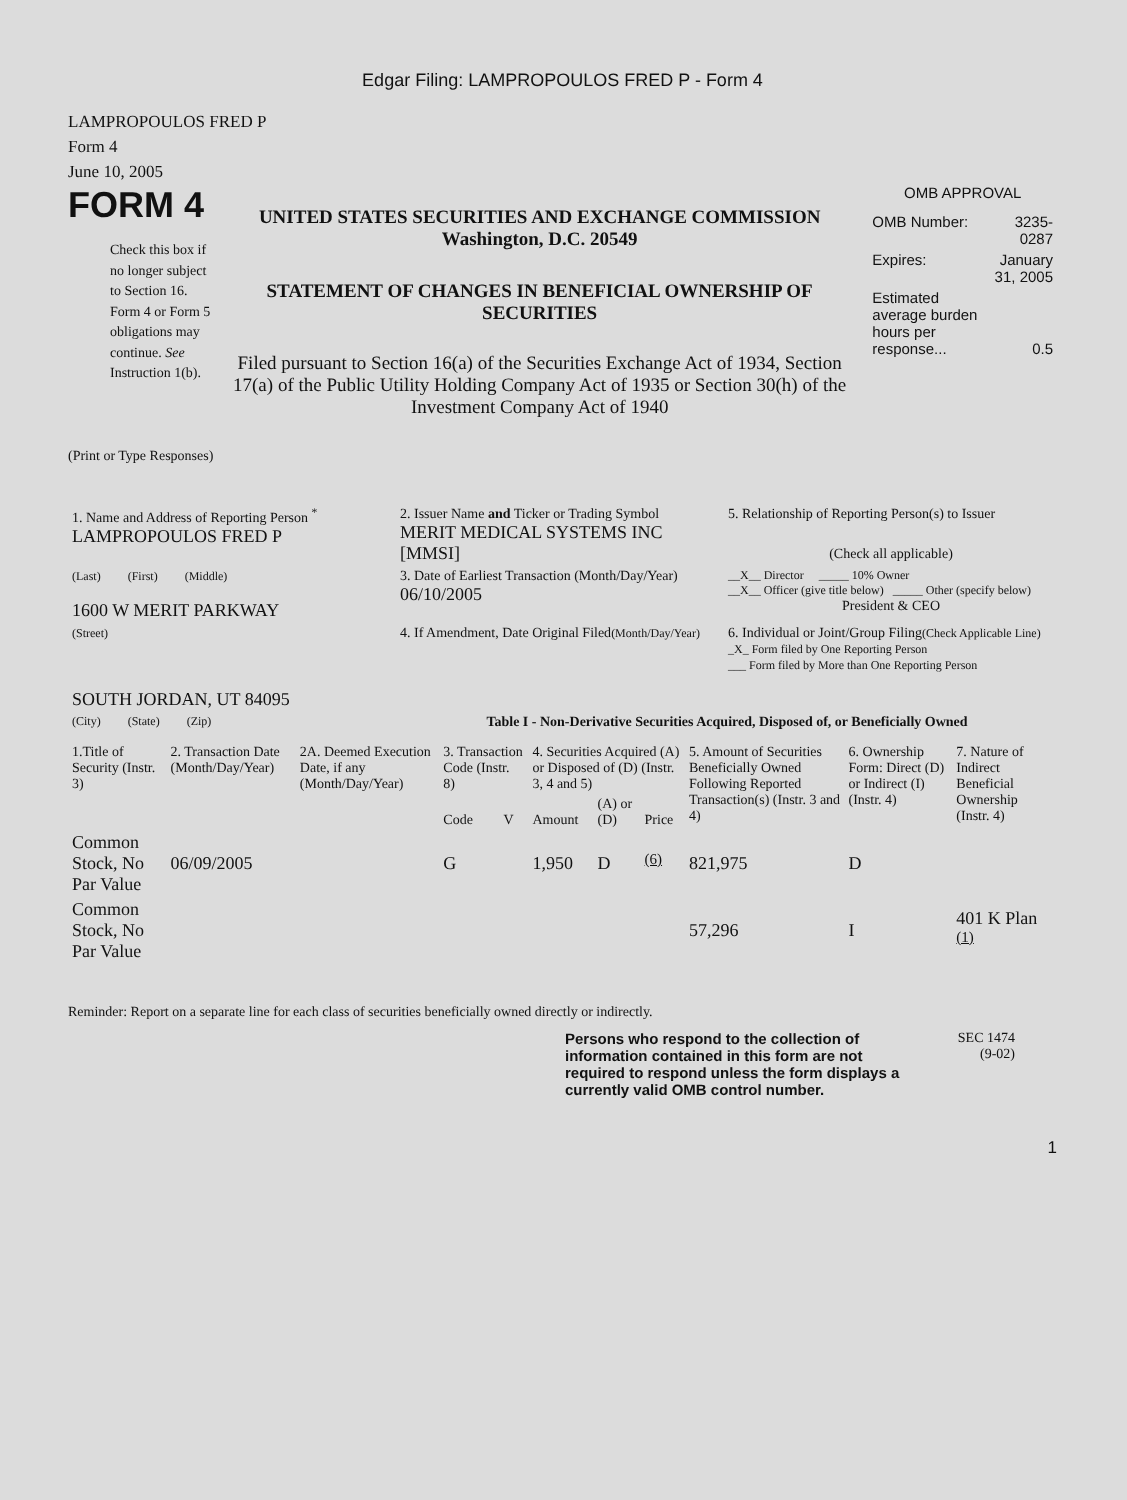Edgar Filing: LAMPROPOULOS FRED P - Form 4
LAMPROPOULOS FRED P
Form 4
June 10, 2005
FORM 4
Check this box if no longer subject to Section 16. Form 4 or Form 5 obligations may continue. See Instruction 1(b).
UNITED STATES SECURITIES AND EXCHANGE COMMISSION
Washington, D.C. 20549
STATEMENT OF CHANGES IN BENEFICIAL OWNERSHIP OF SECURITIES
Filed pursuant to Section 16(a) of the Securities Exchange Act of 1934, Section 17(a) of the Public Utility Holding Company Act of 1935 or Section 30(h) of the Investment Company Act of 1940
OMB APPROVAL
| OMB Number: | 3235-0287 |
| Expires: | January 31, 2005 |
| Estimated average burden hours per response... | 0.5 |
(Print or Type Responses)
| 1. Name and Address of Reporting Person <sup>*</sup> LAMPROPOULOS FRED P | 2. Issuer Name and Ticker or Trading Symbol MERIT MEDICAL SYSTEMS INC [MMSI] | 5. Relationship of Reporting Person(s) to Issuer (Check all applicable) |
| (Last) (First) (Middle) 1600 W MERIT PARKWAY | 3. Date of Earliest Transaction (Month/Day/Year) 06/10/2005 | __X__ Director _____ 10% Owner __X__ Officer (give title below) _____ Other (specify below) President & CEO |
| (Street) SOUTH JORDAN, UT 84095 | 4. If Amendment, Date Original Filed (Month/Day/Year) | 6. Individual or Joint/Group Filing (Check Applicable Line) _X_ Form filed by One Reporting Person ___ Form filed by More than One Reporting Person |
| (City) (State) (Zip) | Table I - Non-Derivative Securities Acquired, Disposed of, or Beneficially Owned | |
| 1.Title of Security (Instr. 3) | 2. Transaction Date (Month/Day/Year) | 2A. Deemed Execution Date, if any (Month/Day/Year) | 3. Transaction Code (Instr. 8) | | 4. Securities Acquired (A) or Disposed of (D) (Instr. 3, 4 and 5) | | | 5. Amount of Securities Beneficially Owned Following Reported Transaction(s) (Instr. 3 and 4) | 6. Ownership Form: Direct (D) or Indirect (I) (Instr. 4) | 7. Nature of Indirect Beneficial Ownership (Instr. 4) |
| --- | --- | --- | --- | --- | --- | --- | --- | --- | --- | --- |
| | | | Code | V | Amount | (A) or (D) | Price | | | |
| Common Stock, No Par Value | 06/09/2005 | | G | | 1,950 | D | <sup>(6)</sup> | 821,975 | D | |
| Common Stock, No Par Value | | | | | | | | 57,296 | I | 401 K Plan <sup>(1)</sup> |
Reminder: Report on a separate line for each class of securities beneficially owned directly or indirectly.
Persons who respond to the collection of information contained in this form are not required to respond unless the form displays a currently valid OMB control number.
SEC 1474
(9-02)
1